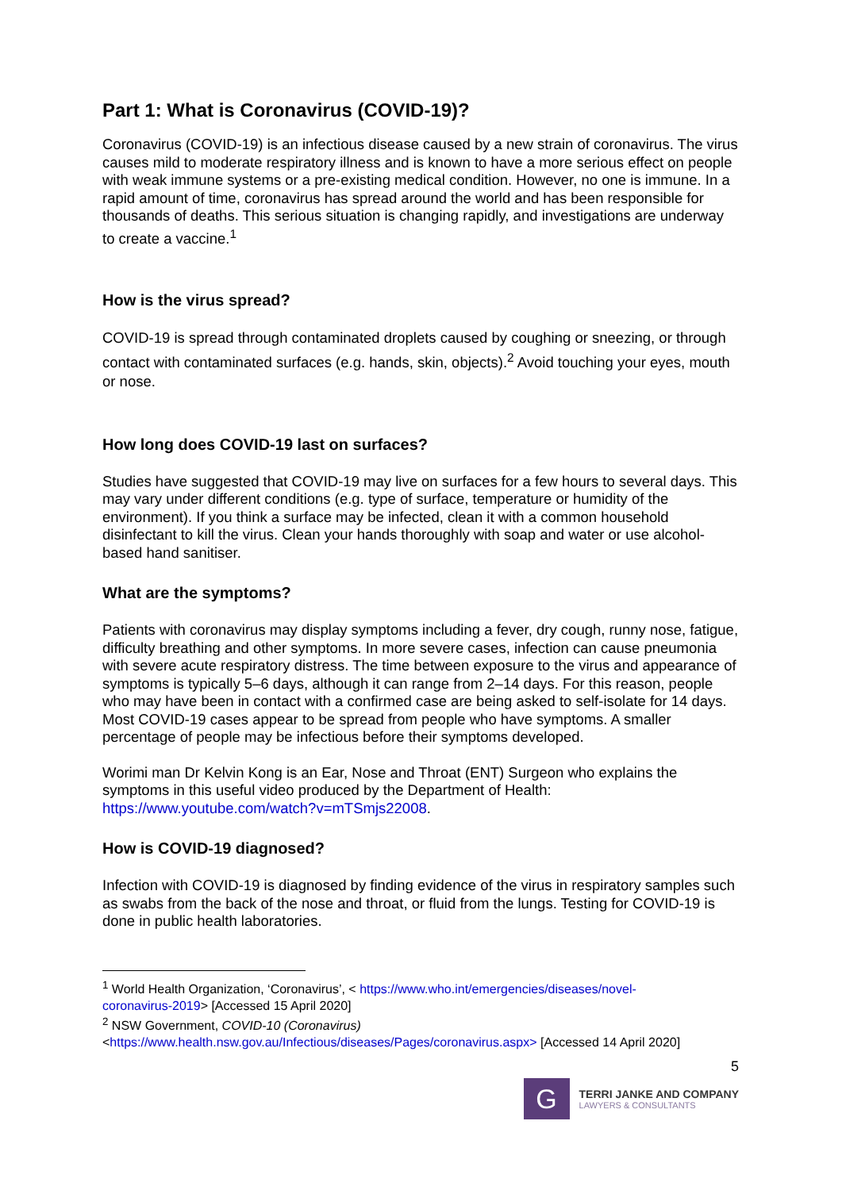Part 1: What is Coronavirus (COVID-19)?
Coronavirus (COVID-19) is an infectious disease caused by a new strain of coronavirus. The virus causes mild to moderate respiratory illness and is known to have a more serious effect on people with weak immune systems or a pre-existing medical condition. However, no one is immune. In a rapid amount of time, coronavirus has spread around the world and has been responsible for thousands of deaths. This serious situation is changing rapidly, and investigations are underway to create a vaccine.<sup>1</sup>
How is the virus spread?
COVID-19 is spread through contaminated droplets caused by coughing or sneezing, or through contact with contaminated surfaces (e.g. hands, skin, objects).<sup>2</sup> Avoid touching your eyes, mouth or nose.
How long does COVID-19 last on surfaces?
Studies have suggested that COVID-19 may live on surfaces for a few hours to several days. This may vary under different conditions (e.g. type of surface, temperature or humidity of the environment). If you think a surface may be infected, clean it with a common household disinfectant to kill the virus. Clean your hands thoroughly with soap and water or use alcohol-based hand sanitiser.
What are the symptoms?
Patients with coronavirus may display symptoms including a fever, dry cough, runny nose, fatigue, difficulty breathing and other symptoms. In more severe cases, infection can cause pneumonia with severe acute respiratory distress. The time between exposure to the virus and appearance of symptoms is typically 5–6 days, although it can range from 2–14 days. For this reason, people who may have been in contact with a confirmed case are being asked to self-isolate for 14 days. Most COVID-19 cases appear to be spread from people who have symptoms. A smaller percentage of people may be infectious before their symptoms developed.
Worimi man Dr Kelvin Kong is an Ear, Nose and Throat (ENT) Surgeon who explains the symptoms in this useful video produced by the Department of Health: https://www.youtube.com/watch?v=mTSmjs22008.
How is COVID-19 diagnosed?
Infection with COVID-19 is diagnosed by finding evidence of the virus in respiratory samples such as swabs from the back of the nose and throat, or fluid from the lungs. Testing for COVID-19 is done in public health laboratories.
<sup>1</sup> World Health Organization, ‘Coronavirus’, < https://www.who.int/emergencies/diseases/novel-coronavirus-2019> [Accessed 15 April 2020]
<sup>2</sup> NSW Government, COVID-10 (Coronavirus) <https://www.health.nsw.gov.au/Infectious/diseases/Pages/coronavirus.aspx> [Accessed 14 April 2020]
5
G
TERRI JANKE AND COMPANY
LAWYERS & CONSULTANTS